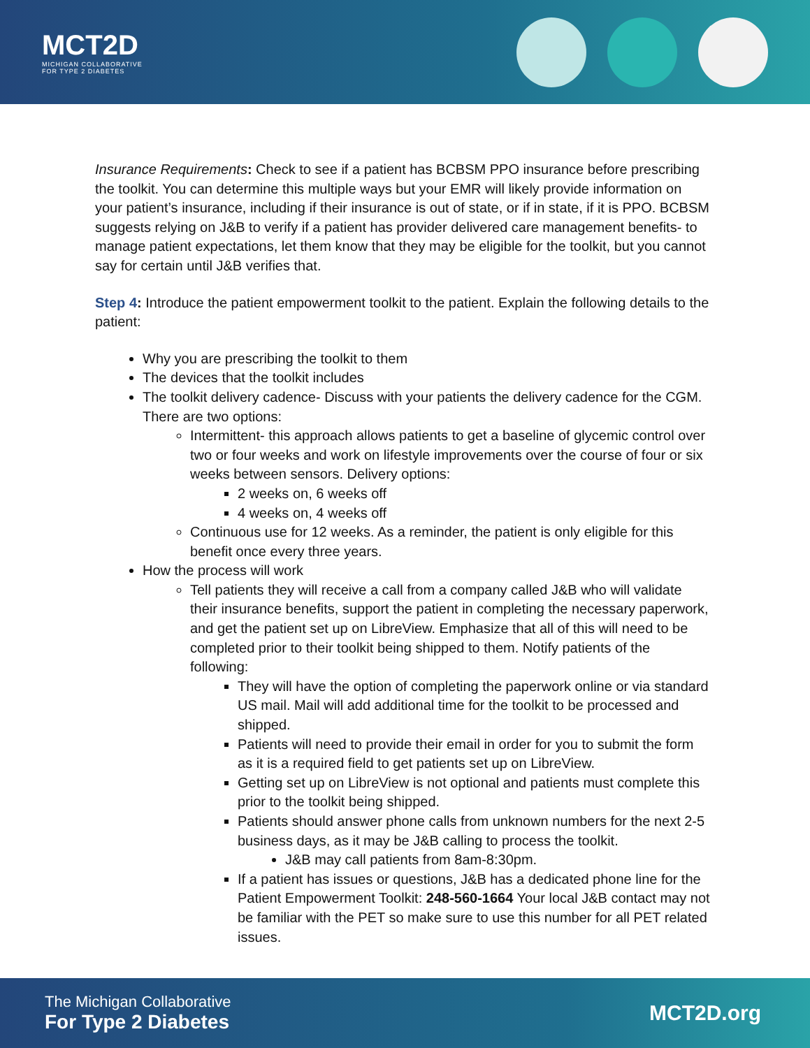MCT2D
MICHIGAN COLLABORATIVE
FOR TYPE 2 DIABETES
Insurance Requirements: Check to see if a patient has BCBSM PPO insurance before prescribing the toolkit. You can determine this multiple ways but your EMR will likely provide information on your patient’s insurance, including if their insurance is out of state, or if in state, if it is PPO. BCBSM suggests relying on J&B to verify if a patient has provider delivered care management benefits- to manage patient expectations, let them know that they may be eligible for the toolkit, but you cannot say for certain until J&B verifies that.
Step 4: Introduce the patient empowerment toolkit to the patient. Explain the following details to the patient:
Why you are prescribing the toolkit to them
The devices that the toolkit includes
The toolkit delivery cadence- Discuss with your patients the delivery cadence for the CGM. There are two options:
Intermittent- this approach allows patients to get a baseline of glycemic control over two or four weeks and work on lifestyle improvements over the course of four or six weeks between sensors. Delivery options:
2 weeks on, 6 weeks off
4 weeks on, 4 weeks off
Continuous use for 12 weeks. As a reminder, the patient is only eligible for this benefit once every three years.
How the process will work
Tell patients they will receive a call from a company called J&B who will validate their insurance benefits, support the patient in completing the necessary paperwork, and get the patient set up on LibreView. Emphasize that all of this will need to be completed prior to their toolkit being shipped to them. Notify patients of the following:
They will have the option of completing the paperwork online or via standard US mail. Mail will add additional time for the toolkit to be processed and shipped.
Patients will need to provide their email in order for you to submit the form as it is a required field to get patients set up on LibreView.
Getting set up on LibreView is not optional and patients must complete this prior to the toolkit being shipped.
Patients should answer phone calls from unknown numbers for the next 2-5 business days, as it may be J&B calling to process the toolkit.
J&B may call patients from 8am-8:30pm.
If a patient has issues or questions, J&B has a dedicated phone line for the Patient Empowerment Toolkit: 248-560-1664 Your local J&B contact may not be familiar with the PET so make sure to use this number for all PET related issues.
The Michigan Collaborative
For Type 2 Diabetes
MCT2D.org